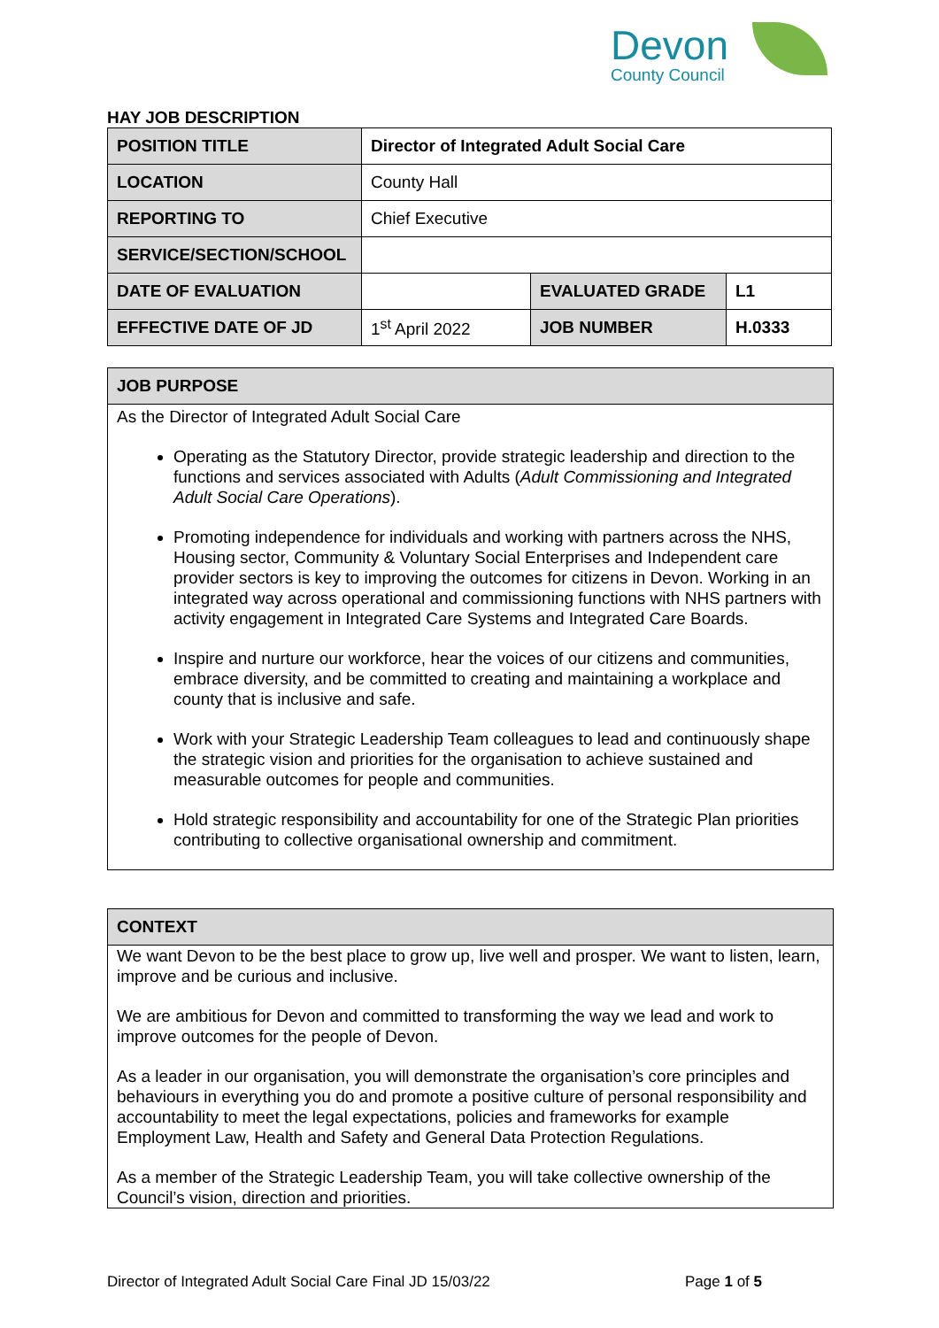Devon
County Council
HAY JOB DESCRIPTION
| POSITION TITLE | Director of Integrated Adult Social Care | | |
| LOCATION | County Hall | | |
| REPORTING TO | Chief Executive | | |
| SERVICE/SECTION/SCHOOL | | | |
| DATE OF EVALUATION | | EVALUATED GRADE | L1 |
| EFFECTIVE DATE OF JD | 1<sup>st</sup> April 2022 | JOB NUMBER | H.0333 |
JOB PURPOSE
As the Director of Integrated Adult Social Care
Operating as the Statutory Director, provide strategic leadership and direction to the functions and services associated with Adults (Adult Commissioning and Integrated Adult Social Care Operations).
Promoting independence for individuals and working with partners across the NHS, Housing sector, Community & Voluntary Social Enterprises and Independent care provider sectors is key to improving the outcomes for citizens in Devon. Working in an integrated way across operational and commissioning functions with NHS partners with activity engagement in Integrated Care Systems and Integrated Care Boards.
Inspire and nurture our workforce, hear the voices of our citizens and communities, embrace diversity, and be committed to creating and maintaining a workplace and county that is inclusive and safe.
Work with your Strategic Leadership Team colleagues to lead and continuously shape the strategic vision and priorities for the organisation to achieve sustained and measurable outcomes for people and communities.
Hold strategic responsibility and accountability for one of the Strategic Plan priorities contributing to collective organisational ownership and commitment.
CONTEXT
We want Devon to be the best place to grow up, live well and prosper. We want to listen, learn, improve and be curious and inclusive.
We are ambitious for Devon and committed to transforming the way we lead and work to improve outcomes for the people of Devon.
As a leader in our organisation, you will demonstrate the organisation’s core principles and behaviours in everything you do and promote a positive culture of personal responsibility and accountability to meet the legal expectations, policies and frameworks for example Employment Law, Health and Safety and General Data Protection Regulations.
As a member of the Strategic Leadership Team, you will take collective ownership of the Council’s vision, direction and priorities.
Director of Integrated Adult Social Care Final JD 15/03/22 Page 1 of 5